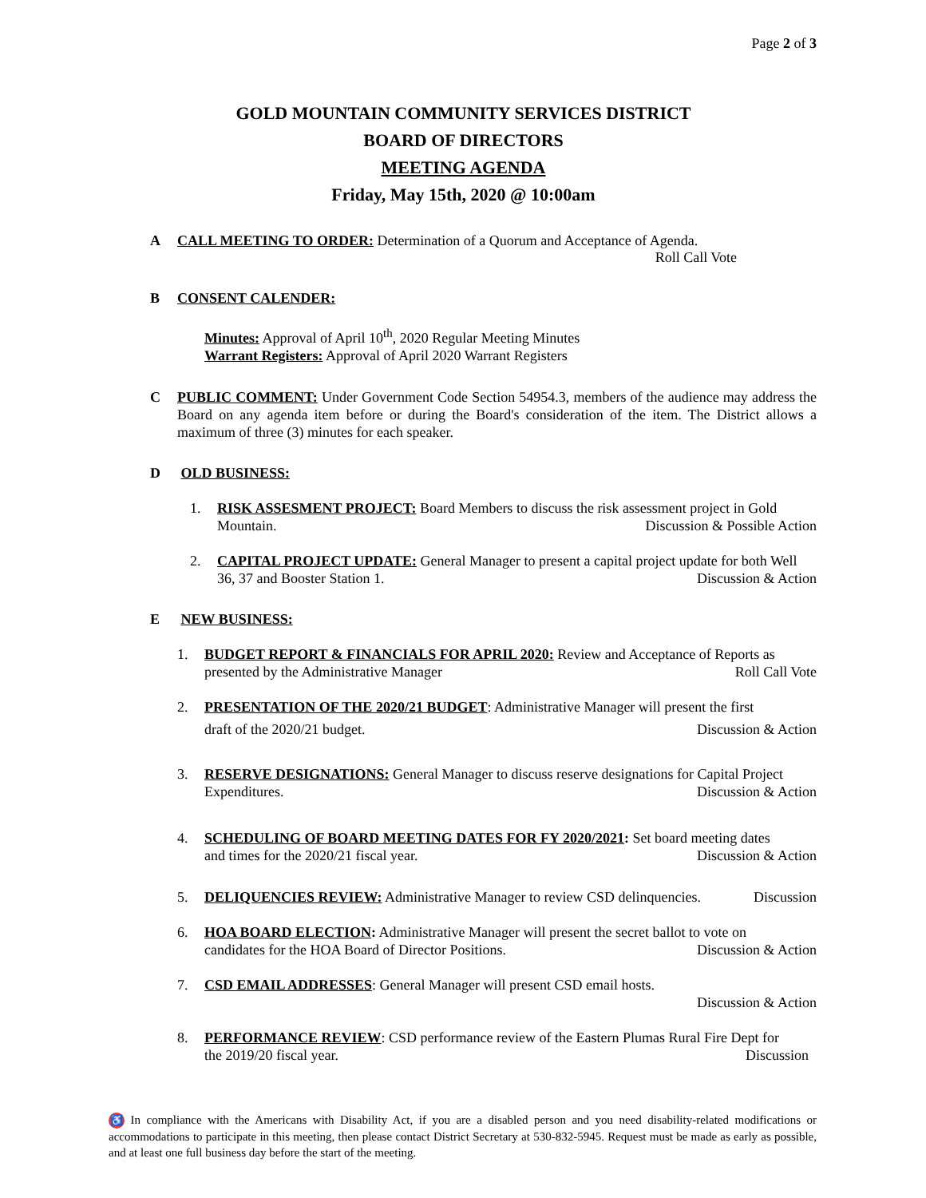Page 2 of 3
GOLD MOUNTAIN COMMUNITY SERVICES DISTRICT
BOARD OF DIRECTORS
MEETING AGENDA
Friday, May 15th, 2020 @ 10:00am
A CALL MEETING TO ORDER: Determination of a Quorum and Acceptance of Agenda.
Roll Call Vote
B CONSENT CALENDER:
Minutes: Approval of April 10<sup>th</sup>, 2020 Regular Meeting Minutes
Warrant Registers: Approval of April 2020 Warrant Registers
C PUBLIC COMMENT: Under Government Code Section 54954.3, members of the audience may address the Board on any agenda item before or during the Board's consideration of the item. The District allows a maximum of three (3) minutes for each speaker.
D OLD BUSINESS:
1. RISK ASSESMENT PROJECT: Board Members to discuss the risk assessment project in Gold
Mountain. Discussion & Possible Action
2. CAPITAL PROJECT UPDATE: General Manager to present a capital project update for both Well
36, 37 and Booster Station 1. Discussion & Action
E NEW BUSINESS:
1. BUDGET REPORT & FINANCIALS FOR APRIL 2020: Review and Acceptance of Reports as
presented by the Administrative Manager Roll Call Vote
2. PRESENTATION OF THE 2020/21 BUDGET: Administrative Manager will present the first
draft of the 2020/21 budget. Discussion & Action
3. RESERVE DESIGNATIONS: General Manager to discuss reserve designations for Capital Project
Expenditures. Discussion & Action
4. SCHEDULING OF BOARD MEETING DATES FOR FY 2020/2021: Set board meeting dates
and times for the 2020/21 fiscal year. Discussion & Action
5. DELIQUENCIES REVIEW: Administrative Manager to review CSD delinquencies. Discussion
6. HOA BOARD ELECTION: Administrative Manager will present the secret ballot to vote on
candidates for the HOA Board of Director Positions. Discussion & Action
7. CSD EMAIL ADDRESSES: General Manager will present CSD email hosts.
Discussion & Action
8. PERFORMANCE REVIEW: CSD performance review of the Eastern Plumas Rural Fire Dept for
the 2019/20 fiscal year. Discussion
♿ In compliance with the Americans with Disability Act, if you are a disabled person and you need disability-related modifications or accommodations to participate in this meeting, then please contact District Secretary at 530-832-5945. Request must be made as early as possible, and at least one full business day before the start of the meeting.